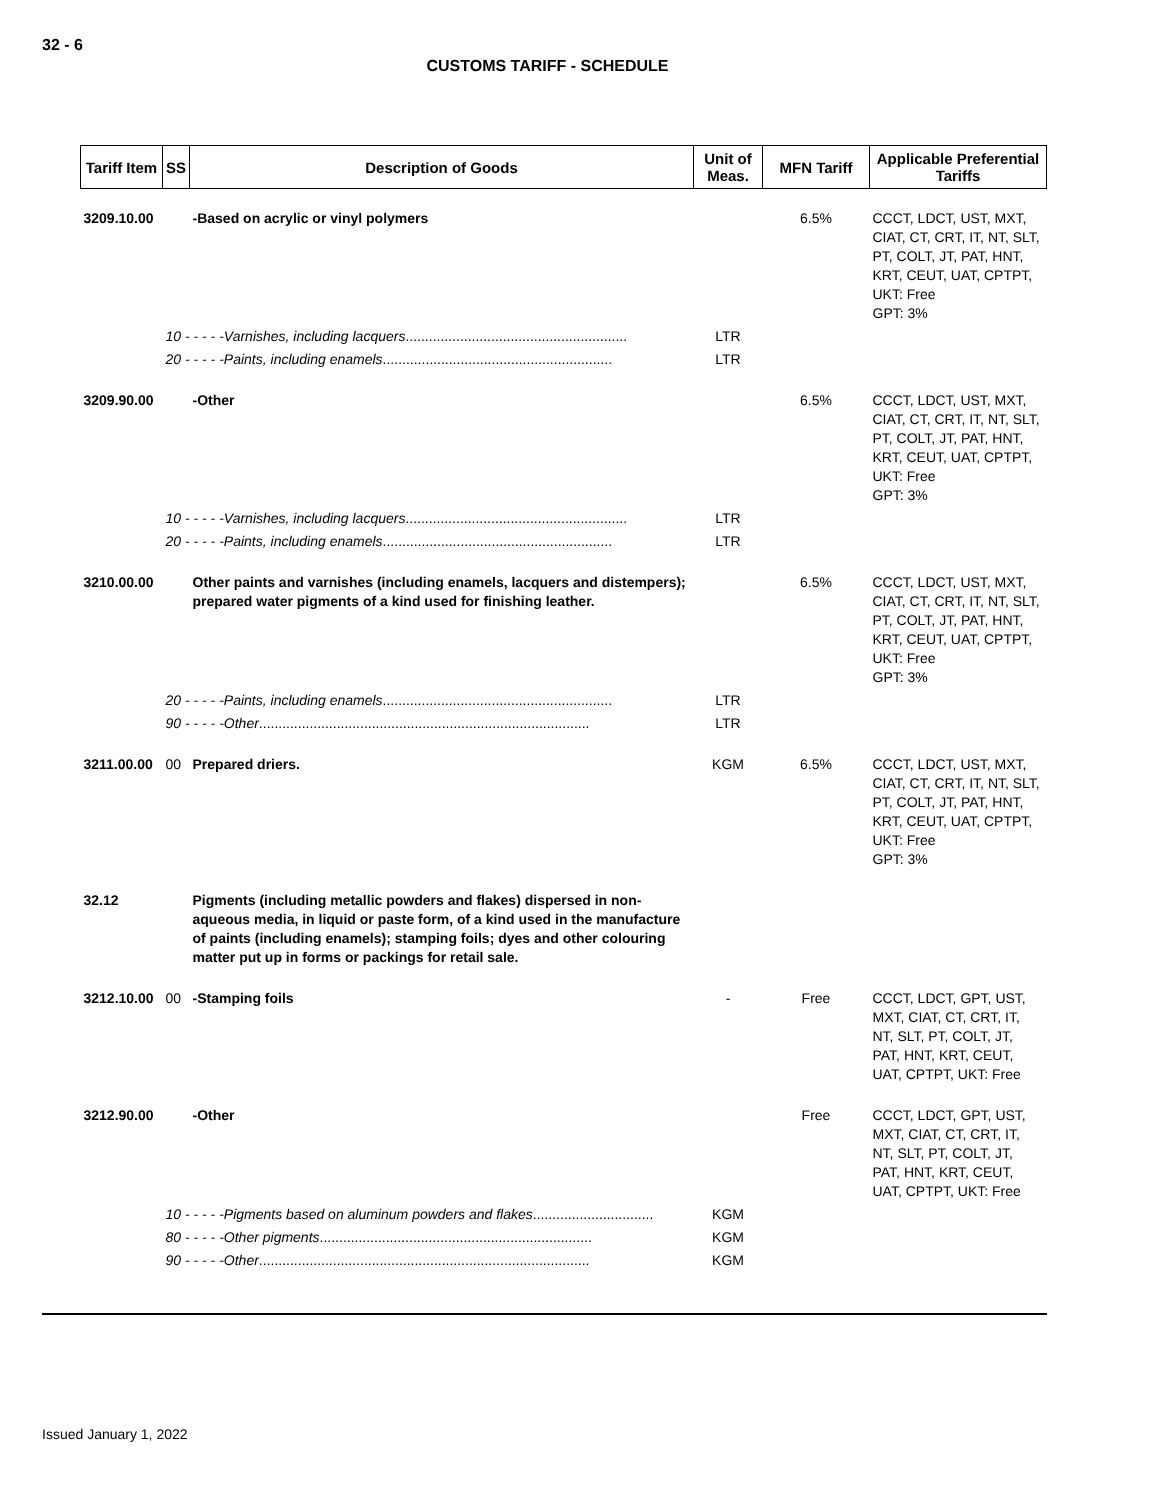32 - 6
CUSTOMS TARIFF - SCHEDULE
| Tariff Item | SS | Description of Goods | Unit of Meas. | MFN Tariff | Applicable Preferential Tariffs |
| --- | --- | --- | --- | --- | --- |
| 3209.10.00 | | -Based on acrylic or vinyl polymers | | 6.5% | CCCT, LDCT, UST, MXT, CIAT, CT, CRT, IT, NT, SLT, PT, COLT, JT, PAT, HNT, KRT, CEUT, UAT, CPTPT, UKT: Free GPT: 3% |
| | 10 - - - - -Varnishes, including lacquers ......................................................... | | LTR | | |
| | 20 - - - - -Paints, including enamels ........................................................... | | LTR | | |
| 3209.90.00 | | -Other | | 6.5% | CCCT, LDCT, UST, MXT, CIAT, CT, CRT, IT, NT, SLT, PT, COLT, JT, PAT, HNT, KRT, CEUT, UAT, CPTPT, UKT: Free GPT: 3% |
| | 10 - - - - -Varnishes, including lacquers ......................................................... | | LTR | | |
| | 20 - - - - -Paints, including enamels ........................................................... | | LTR | | |
| 3210.00.00 | | Other paints and varnishes (including enamels, lacquers and distempers); prepared water pigments of a kind used for finishing leather. | | 6.5% | CCCT, LDCT, UST, MXT, CIAT, CT, CRT, IT, NT, SLT, PT, COLT, JT, PAT, HNT, KRT, CEUT, UAT, CPTPT, UKT: Free GPT: 3% |
| | 20 - - - - -Paints, including enamels ........................................................... | | LTR | | |
| | 90 - - - - -Other ..................................................................................... | | LTR | | |
| 3211.00.00 | 00 | Prepared driers. | KGM | 6.5% | CCCT, LDCT, UST, MXT, CIAT, CT, CRT, IT, NT, SLT, PT, COLT, JT, PAT, HNT, KRT, CEUT, UAT, CPTPT, UKT: Free GPT: 3% |
| 32.12 | | Pigments (including metallic powders and flakes) dispersed in non-aqueous media, in liquid or paste form, of a kind used in the manufacture of paints (including enamels); stamping foils; dyes and other colouring matter put up in forms or packings for retail sale. | | | |
| 3212.10.00 | 00 | -Stamping foils | - | Free | CCCT, LDCT, GPT, UST, MXT, CIAT, CT, CRT, IT, NT, SLT, PT, COLT, JT, PAT, HNT, KRT, CEUT, UAT, CPTPT, UKT: Free |
| 3212.90.00 | | -Other | | Free | CCCT, LDCT, GPT, UST, MXT, CIAT, CT, CRT, IT, NT, SLT, PT, COLT, JT, PAT, HNT, KRT, CEUT, UAT, CPTPT, UKT: Free |
| | 10 - - - - -Pigments based on aluminum powders and flakes ............................... | | KGM | | |
| | 80 - - - - -Other pigments ...................................................................... | | KGM | | |
| | 90 - - - - -Other ..................................................................................... | | KGM | | |
Issued January 1, 2022